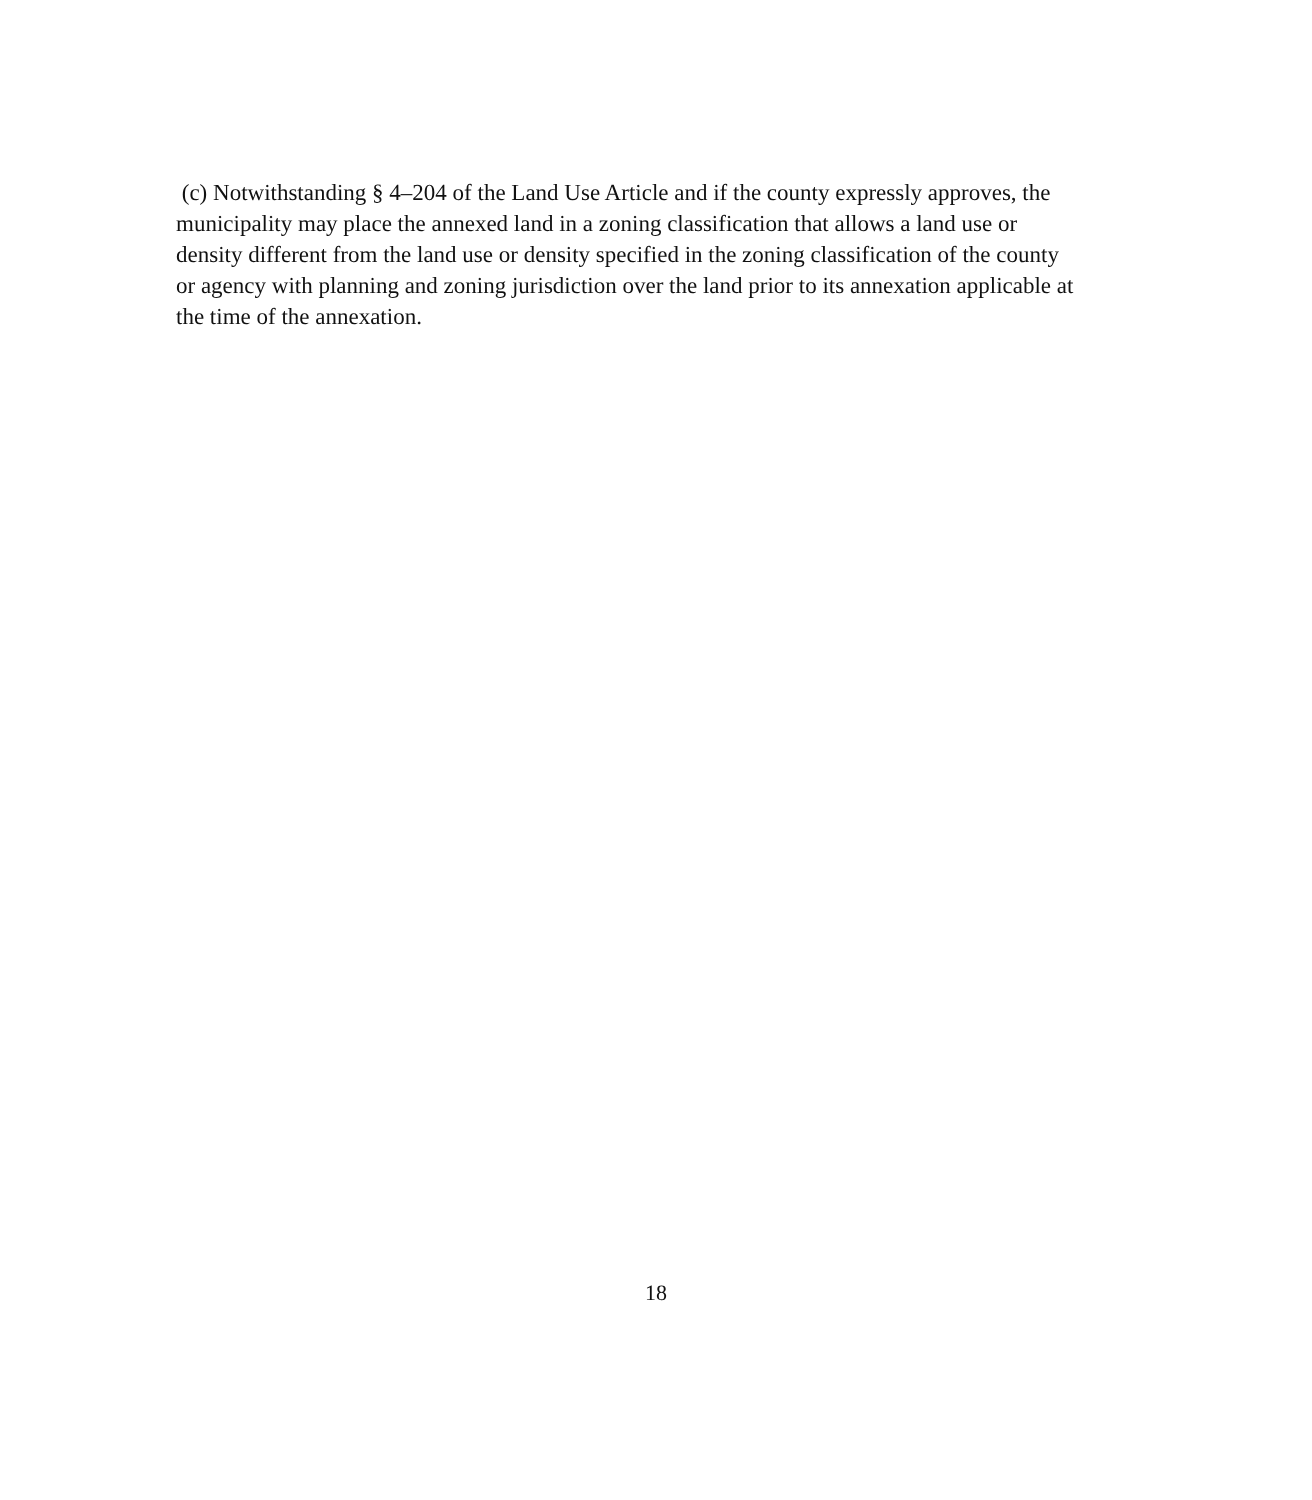(c) Notwithstanding § 4–204 of the Land Use Article and if the county expressly approves, the municipality may place the annexed land in a zoning classification that allows a land use or density different from the land use or density specified in the zoning classification of the county or agency with planning and zoning jurisdiction over the land prior to its annexation applicable at the time of the annexation.
18